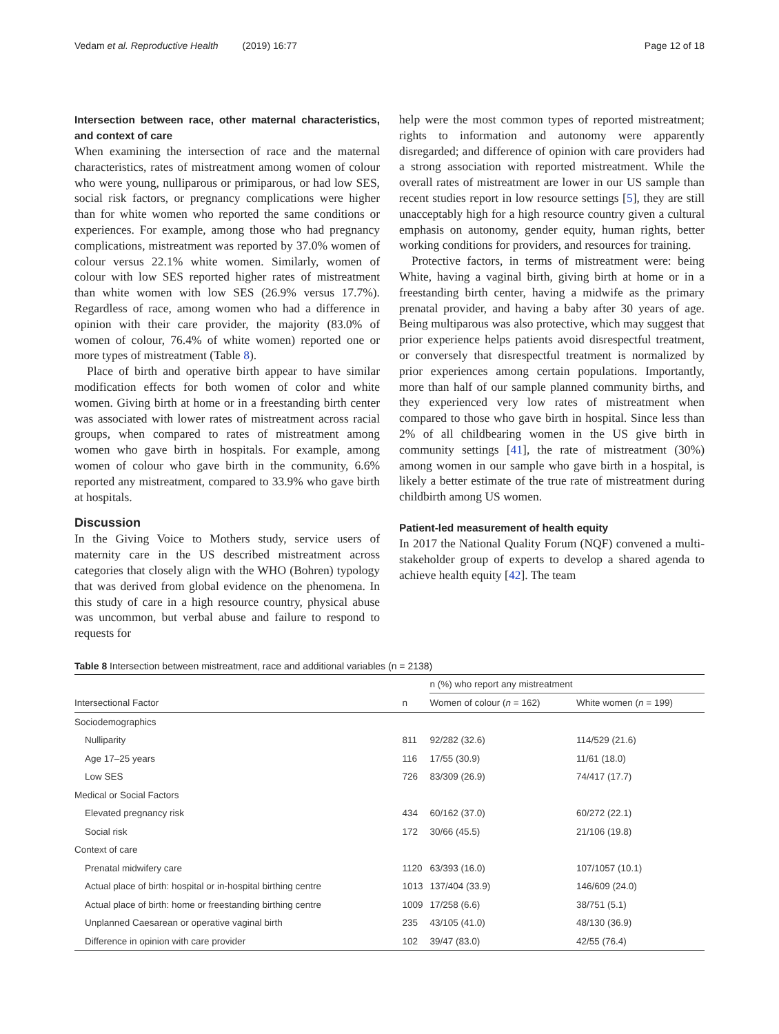Vedam et al. Reproductive Health (2019) 16:77 Page 12 of 18
Intersection between race, other maternal characteristics, and context of care
When examining the intersection of race and the maternal characteristics, rates of mistreatment among women of colour who were young, nulliparous or primiparous, or had low SES, social risk factors, or pregnancy complications were higher than for white women who reported the same conditions or experiences. For example, among those who had pregnancy complications, mistreatment was reported by 37.0% women of colour versus 22.1% white women. Similarly, women of colour with low SES reported higher rates of mistreatment than white women with low SES (26.9% versus 17.7%). Regardless of race, among women who had a difference in opinion with their care provider, the majority (83.0% of women of colour, 76.4% of white women) reported one or more types of mistreatment (Table 8).
Place of birth and operative birth appear to have similar modification effects for both women of color and white women. Giving birth at home or in a freestanding birth center was associated with lower rates of mistreatment across racial groups, when compared to rates of mistreatment among women who gave birth in hospitals. For example, among women of colour who gave birth in the community, 6.6% reported any mistreatment, compared to 33.9% who gave birth at hospitals.
Discussion
In the Giving Voice to Mothers study, service users of maternity care in the US described mistreatment across categories that closely align with the WHO (Bohren) typology that was derived from global evidence on the phenomena. In this study of care in a high resource country, physical abuse was uncommon, but verbal abuse and failure to respond to requests for
help were the most common types of reported mistreatment; rights to information and autonomy were apparently disregarded; and difference of opinion with care providers had a strong association with reported mistreatment. While the overall rates of mistreatment are lower in our US sample than recent studies report in low resource settings [5], they are still unacceptably high for a high resource country given a cultural emphasis on autonomy, gender equity, human rights, better working conditions for providers, and resources for training.
Protective factors, in terms of mistreatment were: being White, having a vaginal birth, giving birth at home or in a freestanding birth center, having a midwife as the primary prenatal provider, and having a baby after 30 years of age. Being multiparous was also protective, which may suggest that prior experience helps patients avoid disrespectful treatment, or conversely that disrespectful treatment is normalized by prior experiences among certain populations. Importantly, more than half of our sample planned community births, and they experienced very low rates of mistreatment when compared to those who gave birth in hospital. Since less than 2% of all childbearing women in the US give birth in community settings [41], the rate of mistreatment (30%) among women in our sample who gave birth in a hospital, is likely a better estimate of the true rate of mistreatment during childbirth among US women.
Patient-led measurement of health equity
In 2017 the National Quality Forum (NQF) convened a multi-stakeholder group of experts to develop a shared agenda to achieve health equity [42]. The team
Table 8 Intersection between mistreatment, race and additional variables (n = 2138)
| | | n (%) who report any mistreatment | |
| --- | --- | --- | --- |
| Intersectional Factor | n | Women of colour ( n = 162) | White women ( n = 199) |
| Sociodemographics | | | |
| Nulliparity | 811 | 92/282 (32.6) | 114/529 (21.6) |
| Age 17–25 years | 116 | 17/55 (30.9) | 11/61 (18.0) |
| Low SES | 726 | 83/309 (26.9) | 74/417 (17.7) |
| Medical or Social Factors | | | |
| Elevated pregnancy risk | 434 | 60/162 (37.0) | 60/272 (22.1) |
| Social risk | 172 | 30/66 (45.5) | 21/106 (19.8) |
| Context of care | | | |
| Prenatal midwifery care | 1120 | 63/393 (16.0) | 107/1057 (10.1) |
| Actual place of birth: hospital or in-hospital birthing centre | 1013 | 137/404 (33.9) | 146/609 (24.0) |
| Actual place of birth: home or freestanding birthing centre | 1009 | 17/258 (6.6) | 38/751 (5.1) |
| Unplanned Caesarean or operative vaginal birth | 235 | 43/105 (41.0) | 48/130 (36.9) |
| Difference in opinion with care provider | 102 | 39/47 (83.0) | 42/55 (76.4) |